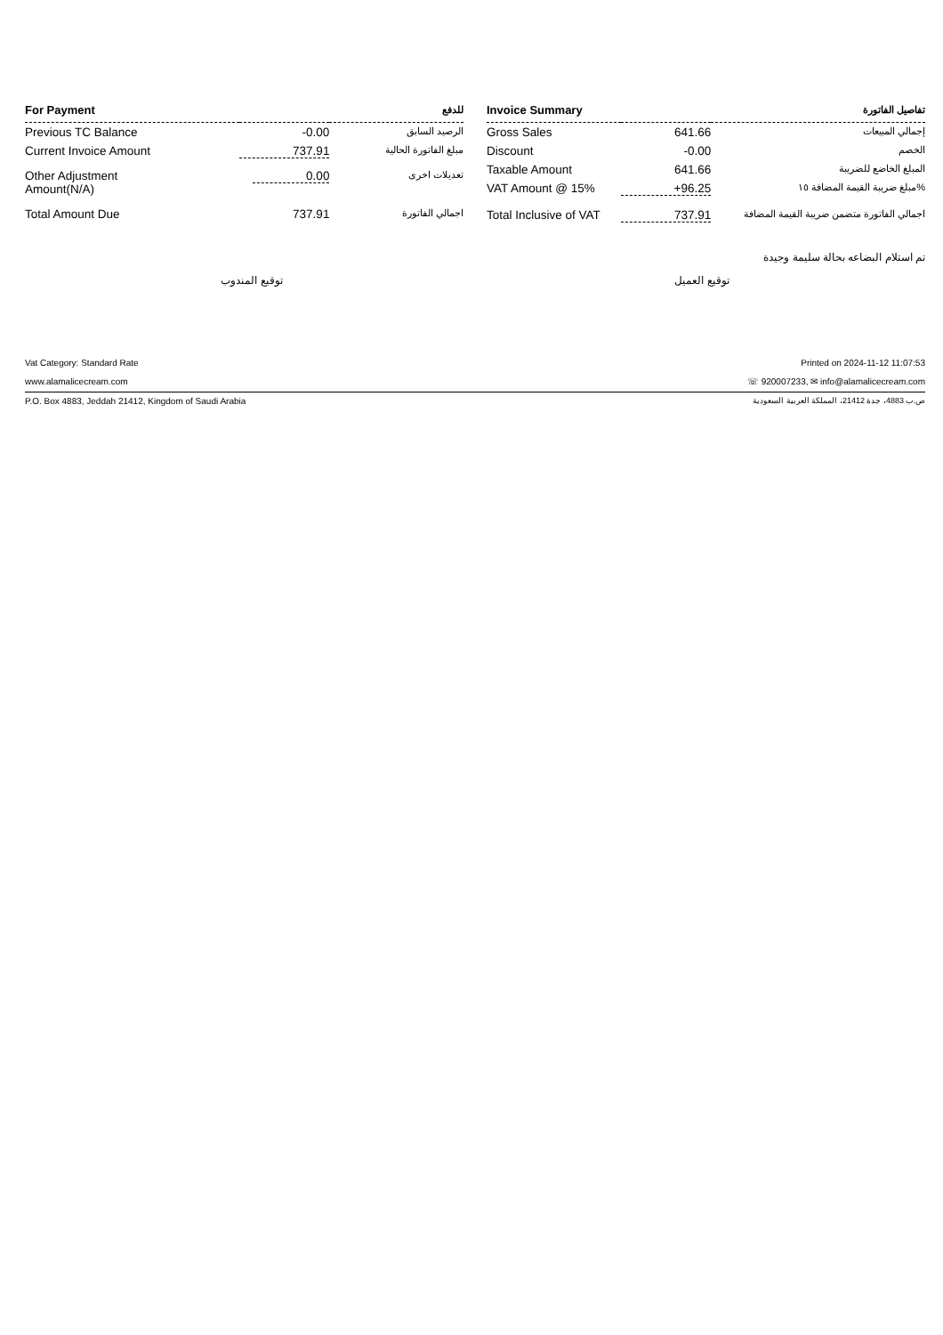| For Payment | | للدفع |
| --- | --- | --- |
| Previous TC Balance | -0.00 | الرصيد السابق |
| Current Invoice Amount | 737.91 | مبلغ الفاتورة الحالية |
| Other Adjustment Amount(N/A) | 0.00 | تعديلات اخرى |
| Total Amount Due | 737.91 | اجمالي الفاتورة |
| Invoice Summary | | تفاصيل الفاتورة |
| --- | --- | --- |
| Gross Sales | 641.66 | إجمالي المبيعات |
| Discount | -0.00 | الخصم |
| Taxable Amount | 641.66 | المبلغ الخاضع للضريبة |
| VAT Amount @ 15% | +96.25 | مبلغ ضريبة القيمة المضافة ١٥% |
| Total Inclusive of VAT | 737.91 | اجمالي الفاتورة متضمن ضريبة القيمة المضافة |
تم استلام البضاعه بحالة سليمة وجيدة
توقيع المندوب توقيع العميل
Vat Category: Standard Rate Printed on 2024-11-12 11:07:53
www.alamalicecream.com ☏ 920007233, ✉ info@alamalicecream.com
P.O. Box 4883, Jeddah 21412, Kingdom of Saudi Arabia ص.ب 4883، جدة 21412، المملكة العربية السعودية